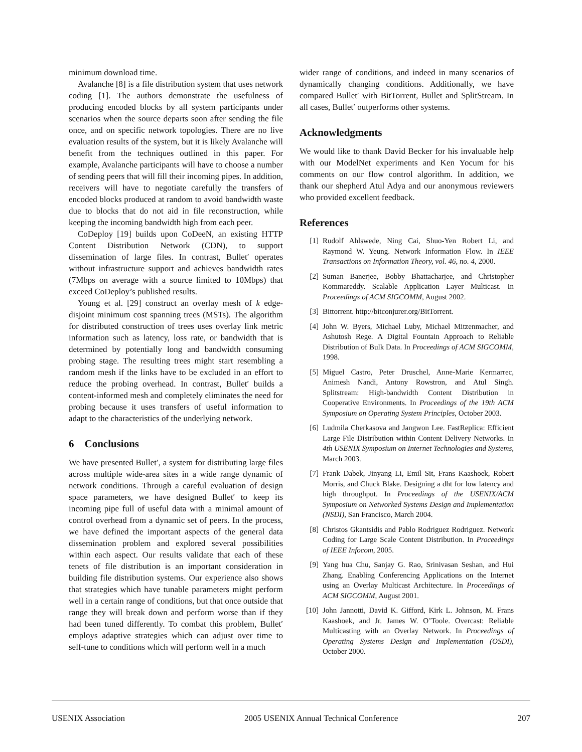minimum download time.
Avalanche [8] is a file distribution system that uses network coding [1]. The authors demonstrate the usefulness of producing encoded blocks by all system participants under scenarios when the source departs soon after sending the file once, and on specific network topologies. There are no live evaluation results of the system, but it is likely Avalanche will benefit from the techniques outlined in this paper. For example, Avalanche participants will have to choose a number of sending peers that will fill their incoming pipes. In addition, receivers will have to negotiate carefully the transfers of encoded blocks produced at random to avoid bandwidth waste due to blocks that do not aid in file reconstruction, while keeping the incoming bandwidth high from each peer.
CoDeploy [19] builds upon CoDeeN, an existing HTTP Content Distribution Network (CDN), to support dissemination of large files. In contrast, Bullet′ operates without infrastructure support and achieves bandwidth rates (7Mbps on average with a source limited to 10Mbps) that exceed CoDeploy’s published results.
Young et al. [29] construct an overlay mesh of k edge-disjoint minimum cost spanning trees (MSTs). The algorithm for distributed construction of trees uses overlay link metric information such as latency, loss rate, or bandwidth that is determined by potentially long and bandwidth consuming probing stage. The resulting trees might start resembling a random mesh if the links have to be excluded in an effort to reduce the probing overhead. In contrast, Bullet′ builds a content-informed mesh and completely eliminates the need for probing because it uses transfers of useful information to adapt to the characteristics of the underlying network.
6 Conclusions
We have presented Bullet′, a system for distributing large files across multiple wide-area sites in a wide range dynamic of network conditions. Through a careful evaluation of design space parameters, we have designed Bullet′ to keep its incoming pipe full of useful data with a minimal amount of control overhead from a dynamic set of peers. In the process, we have defined the important aspects of the general data dissemination problem and explored several possibilities within each aspect. Our results validate that each of these tenets of file distribution is an important consideration in building file distribution systems. Our experience also shows that strategies which have tunable parameters might perform well in a certain range of conditions, but that once outside that range they will break down and perform worse than if they had been tuned differently. To combat this problem, Bullet′ employs adaptive strategies which can adjust over time to self-tune to conditions which will perform well in a much
wider range of conditions, and indeed in many scenarios of dynamically changing conditions. Additionally, we have compared Bullet′ with BitTorrent, Bullet and SplitStream. In all cases, Bullet′ outperforms other systems.
Acknowledgments
We would like to thank David Becker for his invaluable help with our ModelNet experiments and Ken Yocum for his comments on our flow control algorithm. In addition, we thank our shepherd Atul Adya and our anonymous reviewers who provided excellent feedback.
References
[1] Rudolf Ahlswede, Ning Cai, Shuo-Yen Robert Li, and Raymond W. Yeung. Network Information Flow. In IEEE Transactions on Information Theory, vol. 46, no. 4, 2000.
[2] Suman Banerjee, Bobby Bhattacharjee, and Christopher Kommareddy. Scalable Application Layer Multicast. In Proceedings of ACM SIGCOMM, August 2002.
[3] Bittorrent. http://bitconjurer.org/BitTorrent.
[4] John W. Byers, Michael Luby, Michael Mitzenmacher, and Ashutosh Rege. A Digital Fountain Approach to Reliable Distribution of Bulk Data. In Proceedings of ACM SIGCOMM, 1998.
[5] Miguel Castro, Peter Druschel, Anne-Marie Kermarrec, Animesh Nandi, Antony Rowstron, and Atul Singh. Splitstream: High-bandwidth Content Distribution in Cooperative Environments. In Proceedings of the 19th ACM Symposium on Operating System Principles, October 2003.
[6] Ludmila Cherkasova and Jangwon Lee. FastReplica: Efficient Large File Distribution within Content Delivery Networks. In 4th USENIX Symposium on Internet Technologies and Systems, March 2003.
[7] Frank Dabek, Jinyang Li, Emil Sit, Frans Kaashoek, Robert Morris, and Chuck Blake. Designing a dht for low latency and high throughput. In Proceedings of the USENIX/ACM Symposium on Networked Systems Design and Implementation (NSDI), San Francisco, March 2004.
[8] Christos Gkantsidis and Pablo Rodriguez Rodriguez. Network Coding for Large Scale Content Distribution. In Proceedings of IEEE Infocom, 2005.
[9] Yang hua Chu, Sanjay G. Rao, Srinivasan Seshan, and Hui Zhang. Enabling Conferencing Applications on the Internet using an Overlay Multicast Architecture. In Proceedings of ACM SIGCOMM, August 2001.
[10] John Jannotti, David K. Gifford, Kirk L. Johnson, M. Frans Kaashoek, and Jr. James W. O’Toole. Overcast: Reliable Multicasting with an Overlay Network. In Proceedings of Operating Systems Design and Implementation (OSDI), October 2000.
USENIX Association 2005 USENIX Annual Technical Conference 207